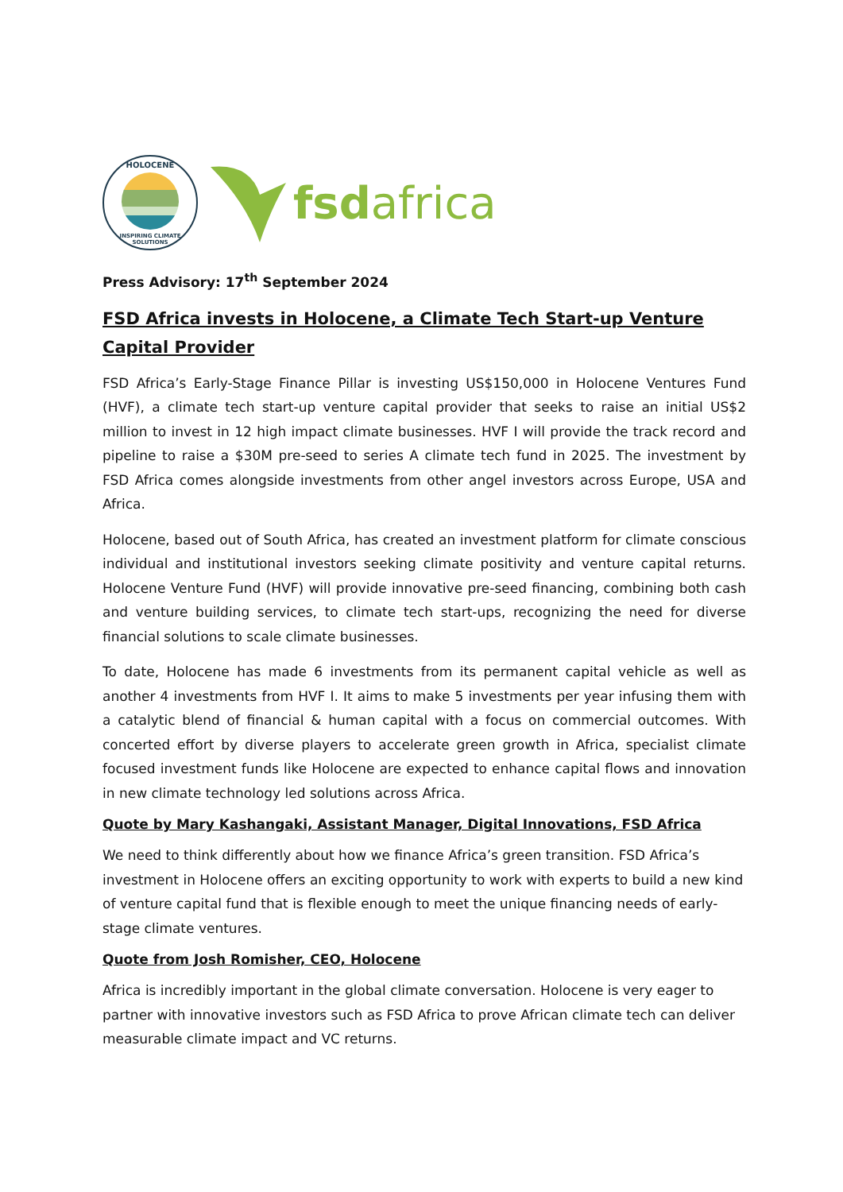HOLOCENE
INSPIRING CLIMATE SOLUTIONS
fsdafrica
Press Advisory: 17<sup>th</sup> September 2024
FSD Africa invests in Holocene, a Climate Tech Start-up Venture Capital Provider
FSD Africa’s Early-Stage Finance Pillar is investing US$150,000 in Holocene Ventures Fund (HVF), a climate tech start-up venture capital provider that seeks to raise an initial US$2 million to invest in 12 high impact climate businesses. HVF I will provide the track record and pipeline to raise a $30M pre-seed to series A climate tech fund in 2025. The investment by FSD Africa comes alongside investments from other angel investors across Europe, USA and Africa.
Holocene, based out of South Africa, has created an investment platform for climate conscious individual and institutional investors seeking climate positivity and venture capital returns. Holocene Venture Fund (HVF) will provide innovative pre-seed financing, combining both cash and venture building services, to climate tech start-ups, recognizing the need for diverse financial solutions to scale climate businesses.
To date, Holocene has made 6 investments from its permanent capital vehicle as well as another 4 investments from HVF I. It aims to make 5 investments per year infusing them with a catalytic blend of financial & human capital with a focus on commercial outcomes. With concerted effort by diverse players to accelerate green growth in Africa, specialist climate focused investment funds like Holocene are expected to enhance capital flows and innovation in new climate technology led solutions across Africa.
Quote by Mary Kashangaki, Assistant Manager, Digital Innovations, FSD Africa
We need to think differently about how we finance Africa’s green transition. FSD Africa’s investment in Holocene offers an exciting opportunity to work with experts to build a new kind of venture capital fund that is flexible enough to meet the unique financing needs of early-stage climate ventures.
Quote from Josh Romisher, CEO, Holocene
Africa is incredibly important in the global climate conversation. Holocene is very eager to partner with innovative investors such as FSD Africa to prove African climate tech can deliver measurable climate impact and VC returns.